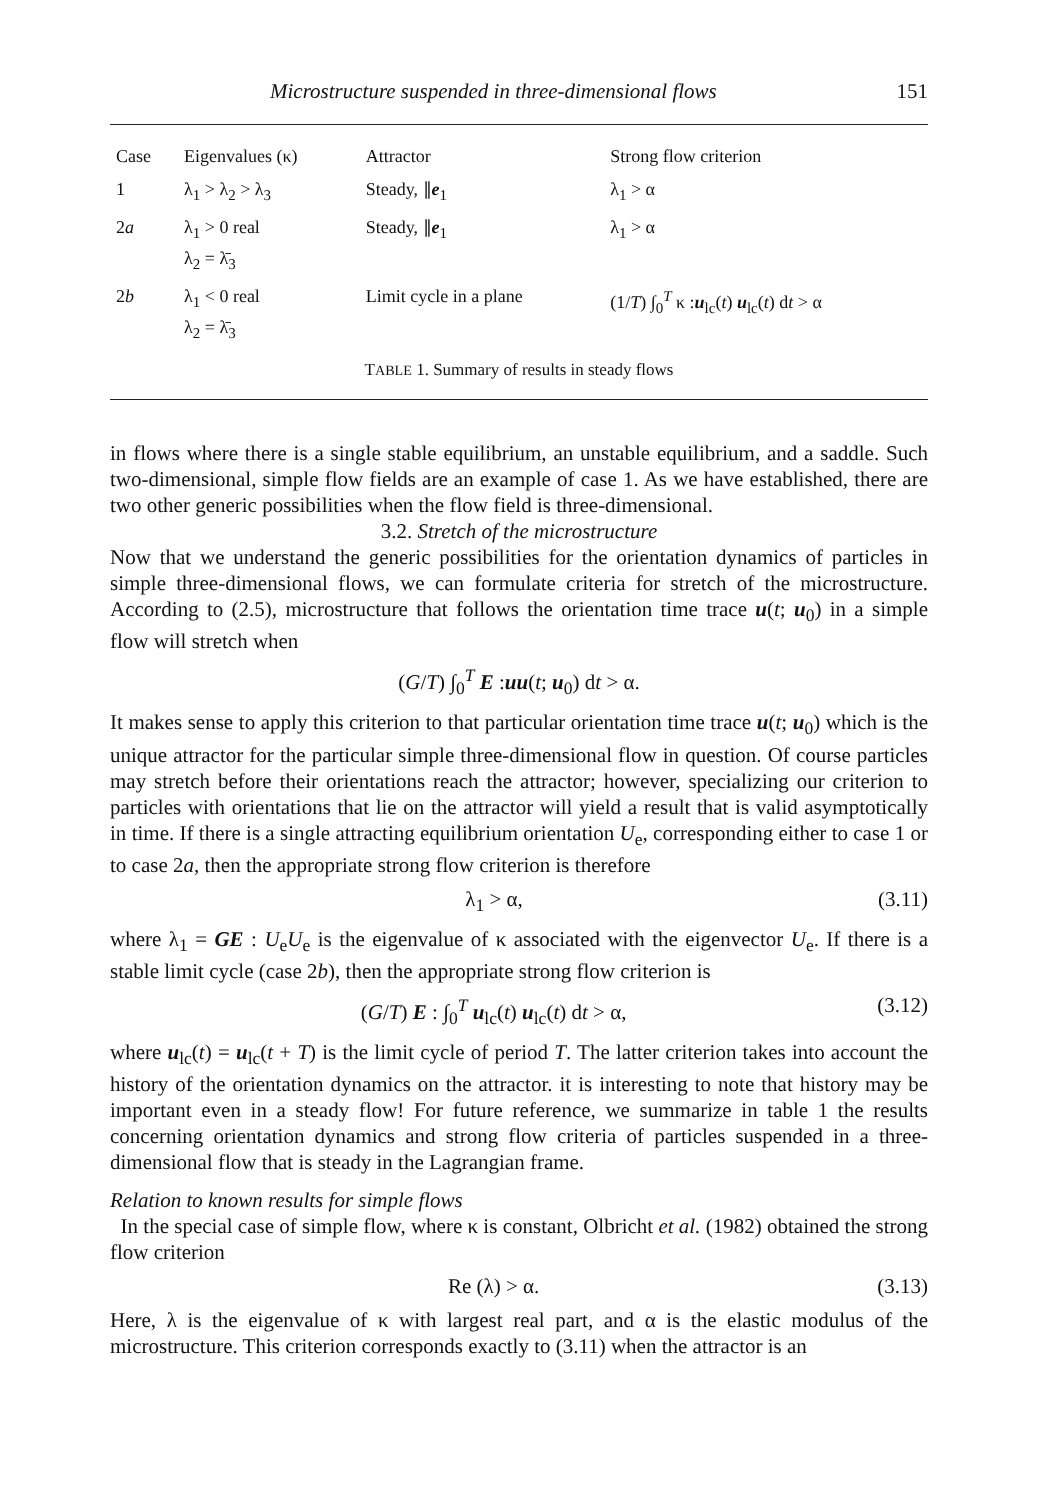Microstructure suspended in three-dimensional flows 151
| Case | Eigenvalues (κ) | Attractor | Strong flow criterion |
| --- | --- | --- | --- |
| 1 | λ<sub>1</sub> > λ<sub>2</sub> > λ<sub>3</sub> | Steady, ∥ e<sub>1</sub> | λ<sub>1</sub> > α |
| 2 a | λ<sub>1</sub> > 0 real λ<sub>2</sub> = λ̄<sub>3</sub> | Steady, ∥ e<sub>1</sub> | λ<sub>1</sub> > α |
| 2 b | λ<sub>1</sub> < 0 real λ<sub>2</sub> = λ̄<sub>3</sub> | Limit cycle in a plane | (1/ T ) ∫<sub>0</sub><sup>T</sup> κ : u<sub>lc</sub>( t ) u<sub>lc</sub>( t ) d t > α |
TABLE 1. Summary of results in steady flows
in flows where there is a single stable equilibrium, an unstable equilibrium, and a saddle. Such two-dimensional, simple flow fields are an example of case 1. As we have established, there are two other generic possibilities when the flow field is three-dimensional.
3.2. Stretch of the microstructure
Now that we understand the generic possibilities for the orientation dynamics of particles in simple three-dimensional flows, we can formulate criteria for stretch of the microstructure. According to (2.5), microstructure that follows the orientation time trace u(t; u<sub>0</sub>) in a simple flow will stretch when
(G/T) ∫<sub>0</sub><sup>T</sup> E :uu(t; u<sub>0</sub>) dt > α.
It makes sense to apply this criterion to that particular orientation time trace u(t; u<sub>0</sub>) which is the unique attractor for the particular simple three-dimensional flow in question. Of course particles may stretch before their orientations reach the attractor; however, specializing our criterion to particles with orientations that lie on the attractor will yield a result that is valid asymptotically in time. If there is a single attracting equilibrium orientation U<sub>e</sub>, corresponding either to case 1 or to case 2a, then the appropriate strong flow criterion is therefore
λ<sub>1</sub> > α, (3.11)
where λ<sub>1</sub> = GE : U<sub>e</sub>U<sub>e</sub> is the eigenvalue of κ associated with the eigenvector U<sub>e</sub>. If there is a stable limit cycle (case 2b), then the appropriate strong flow criterion is
(G/T) E : ∫<sub>0</sub><sup>T</sup> u<sub>lc</sub>(t) u<sub>lc</sub>(t) dt > α, (3.12)
where u<sub>lc</sub>(t) = u<sub>lc</sub>(t + T) is the limit cycle of period T. The latter criterion takes into account the history of the orientation dynamics on the attractor. it is interesting to note that history may be important even in a steady flow! For future reference, we summarize in table 1 the results concerning orientation dynamics and strong flow criteria of particles suspended in a three-dimensional flow that is steady in the Lagrangian frame.
Relation to known results for simple flows
In the special case of simple flow, where κ is constant, Olbricht et al. (1982) obtained the strong flow criterion
Re (λ) > α. (3.13)
Here, λ is the eigenvalue of κ with largest real part, and α is the elastic modulus of the microstructure. This criterion corresponds exactly to (3.11) when the attractor is an